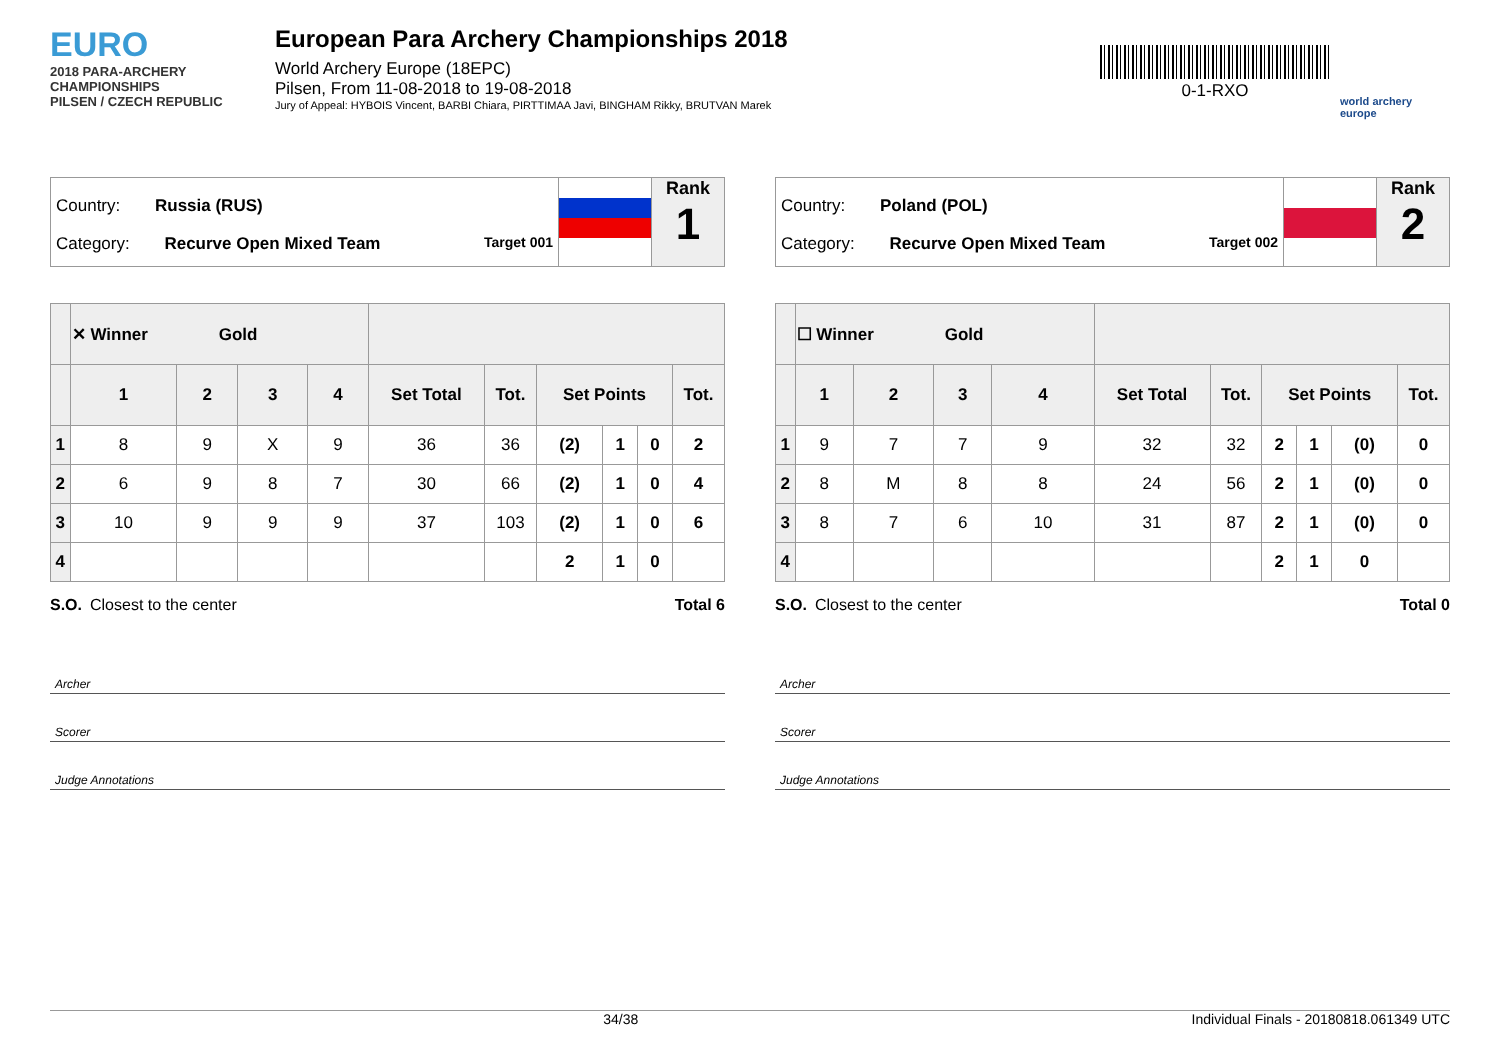EURO
2018 PARA-ARCHERY CHAMPIONSHIPS
PILSEN / CZECH REPUBLIC
European Para Archery Championships 2018
World Archery Europe (18EPC)
Pilsen, From 11-08-2018 to 19-08-2018
Jury of Appeal: HYBOIS Vincent, BARBI Chiara, PIRTTIMAA Javi, BINGHAM Rikky, BRUTVAN Marek
0-1-RXO
world archery
europe
Country: Russia (RUS)
Category: Recurve Open Mixed Team Target 001
Rank
1
| | ✕ Winner Gold | | | | | | | | | |
| --- | --- | --- | --- | --- | --- | --- | --- | --- | --- | --- |
| | 1 | 2 | 3 | 4 | Set Total | Tot. | Set Points | | | Tot. |
| 1 | 8 | 9 | X | 9 | 36 | 36 | (2) | 1 | 0 | 2 |
| 2 | 6 | 9 | 8 | 7 | 30 | 66 | (2) | 1 | 0 | 4 |
| 3 | 10 | 9 | 9 | 9 | 37 | 103 | (2) | 1 | 0 | 6 |
| 4 | | | | | | | 2 | 1 | 0 | |
S.O. Closest to the center Total 6
Archer
Scorer
Judge Annotations
Country: Poland (POL)
Category: Recurve Open Mixed Team Target 002
Rank
2
| | ☐ Winner Gold | | | | | | | | | |
| --- | --- | --- | --- | --- | --- | --- | --- | --- | --- | --- |
| | 1 | 2 | 3 | 4 | Set Total | Tot. | Set Points | | | Tot. |
| 1 | 9 | 7 | 7 | 9 | 32 | 32 | 2 | 1 | (0) | 0 |
| 2 | 8 | M | 8 | 8 | 24 | 56 | 2 | 1 | (0) | 0 |
| 3 | 8 | 7 | 6 | 10 | 31 | 87 | 2 | 1 | (0) | 0 |
| 4 | | | | | | | 2 | 1 | 0 | |
S.O. Closest to the center Total 0
Archer
Scorer
Judge Annotations
34/38 Individual Finals - 20180818.061349 UTC